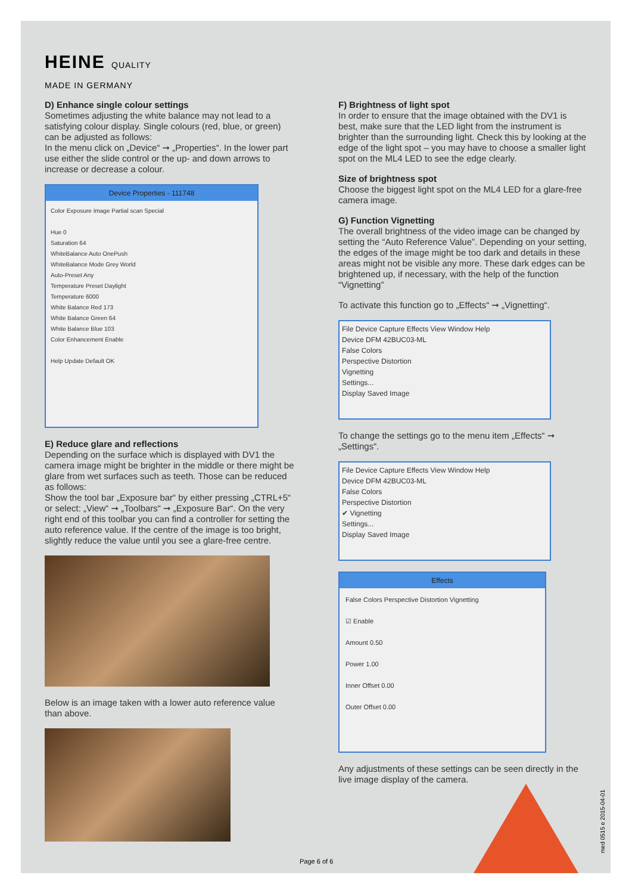HEINE QUALITY
MADE IN GERMANY
D) Enhance single colour settings
Sometimes adjusting the white balance may not lead to a satisfying colour display. Single colours (red, blue, or green) can be adjusted as follows:
In the menu click on „Device“ ➞ „Properties“. In the lower part use either the slide control or the up- and down arrows to increase or decrease a colour.
Device Properties - 111748
Color Exposure Image Partial scan Special
Hue 0
Saturation 64
WhiteBalance Auto OnePush
WhiteBalance Mode Grey World
Auto-Preset Any
Temperature Preset Daylight
Temperature 6000
White Balance Red 173
White Balance Green 64
White Balance Blue 103
Color Enhancement Enable
Help Update Default OK
E) Reduce glare and reflections
Depending on the surface which is displayed with DV1 the camera image might be brighter in the middle or there might be glare from wet surfaces such as teeth. Those can be reduced as follows:
Show the tool bar „Exposure bar“ by either pressing „CTRL+5“ or select: „View“ ➞ „Toolbars“ ➞ „Exposure Bar“. On the very right end of this toolbar you can find a controller for setting the auto reference value. If the centre of the image is too bright, slightly reduce the value until you see a glare-free centre.
Below is an image taken with a lower auto reference value than above.
F) Brightness of light spot
In order to ensure that the image obtained with the DV1 is best, make sure that the LED light from the instrument is brighter than the surrounding light. Check this by looking at the edge of the light spot – you may have to choose a smaller light spot on the ML4 LED to see the edge clearly.
Size of brightness spot
Choose the biggest light spot on the ML4 LED for a glare-free camera image.
G) Function Vignetting
The overall brightness of the video image can be changed by setting the “Auto Reference Value”. Depending on your setting, the edges of the image might be too dark and details in these areas might not be visible any more. These dark edges can be brightened up, if necessary, with the help of the function “Vignetting”
To activate this function go to „Effects“ ➞ „Vignetting“.
File Device Capture Effects View Window Help
Device DFM 42BUC03-ML
False Colors
Perspective Distortion
Vignetting
Settings...
Display Saved Image
To change the settings go to the menu item „Effects“ ➞ „Settings“.
File Device Capture Effects View Window Help
Device DFM 42BUC03-ML
False Colors
Perspective Distortion
✔ Vignetting
Settings...
Display Saved Image
Effects
False Colors Perspective Distortion Vignetting
☑ Enable
Amount 0.50
Power 1.00
Inner Offset 0.00
Outer Offset 0.00
Any adjustments of these settings can be seen directly in the live image display of the camera.
Page 6 of 6
med 0515 e 2015-04-01